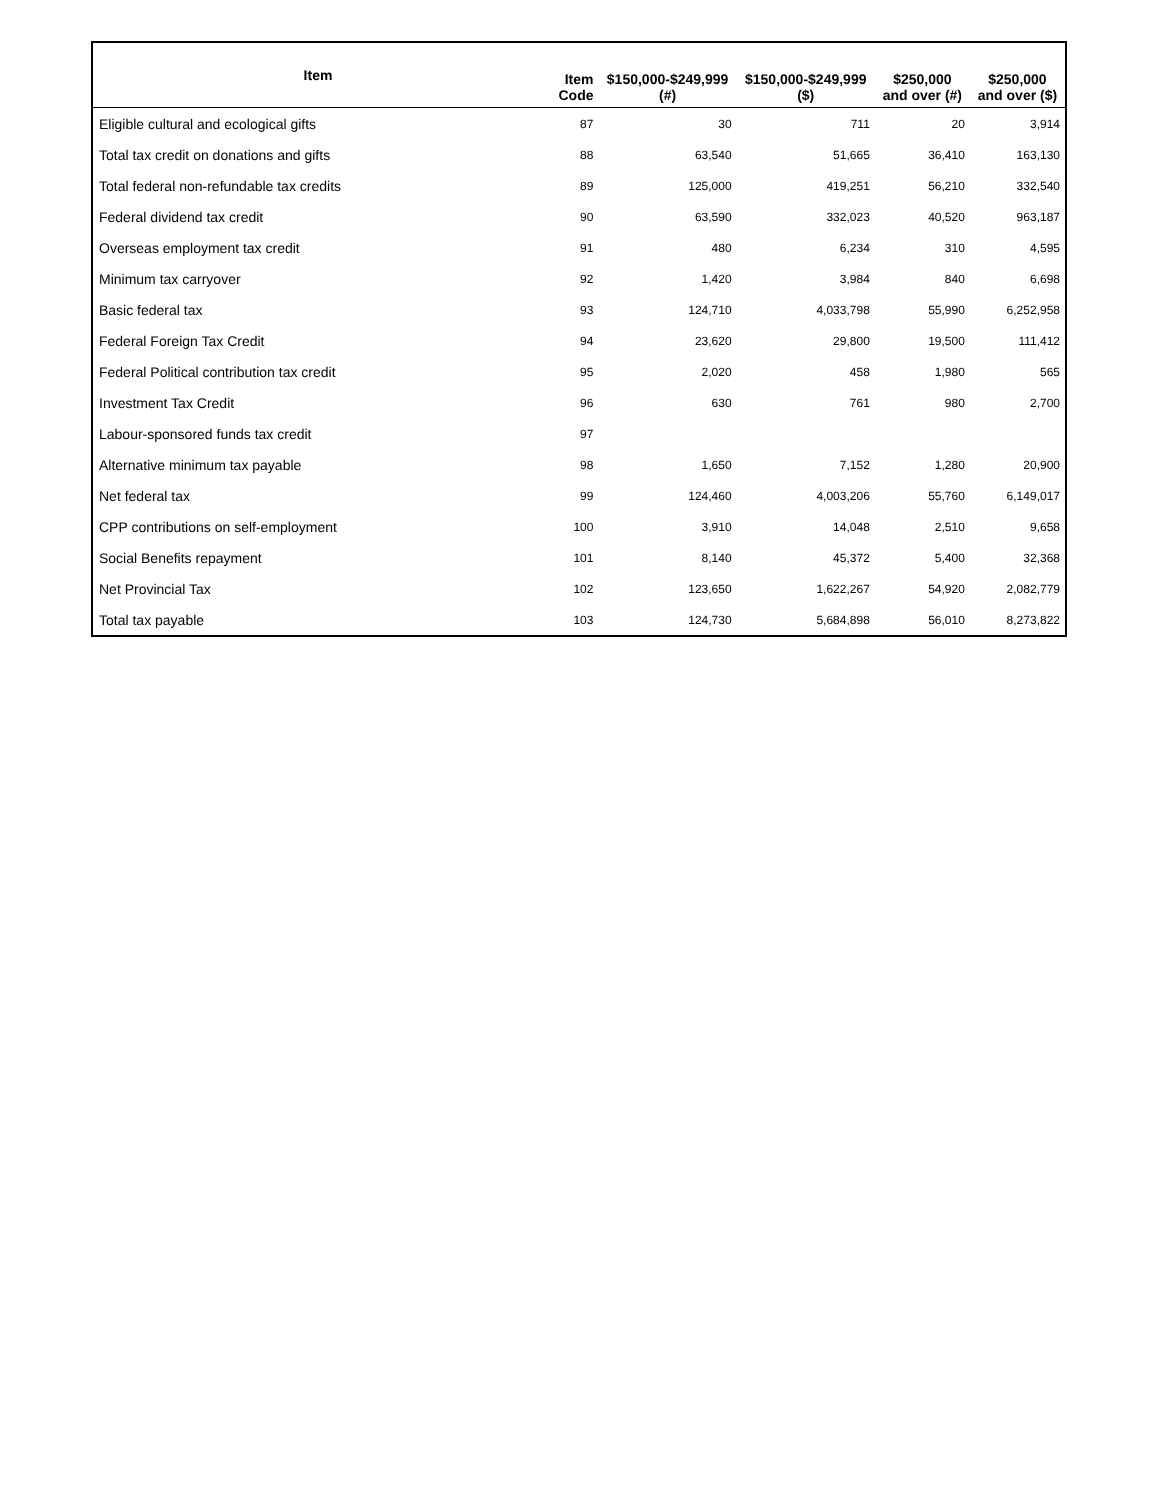| Item | Item Code | $150,000-$249,999 (#) | $150,000-$249,999 ($) | $250,000 and over (#) | $250,000 and over ($) |
| --- | --- | --- | --- | --- | --- |
| Eligible cultural and ecological gifts | 87 | 30 | 711 | 20 | 3,914 |
| Total tax credit on donations and gifts | 88 | 63,540 | 51,665 | 36,410 | 163,130 |
| Total federal non-refundable tax credits | 89 | 125,000 | 419,251 | 56,210 | 332,540 |
| Federal dividend tax credit | 90 | 63,590 | 332,023 | 40,520 | 963,187 |
| Overseas employment tax credit | 91 | 480 | 6,234 | 310 | 4,595 |
| Minimum tax carryover | 92 | 1,420 | 3,984 | 840 | 6,698 |
| Basic federal tax | 93 | 124,710 | 4,033,798 | 55,990 | 6,252,958 |
| Federal Foreign Tax Credit | 94 | 23,620 | 29,800 | 19,500 | 111,412 |
| Federal Political contribution tax credit | 95 | 2,020 | 458 | 1,980 | 565 |
| Investment Tax Credit | 96 | 630 | 761 | 980 | 2,700 |
| Labour-sponsored funds tax credit | 97 | | | | |
| Alternative minimum tax payable | 98 | 1,650 | 7,152 | 1,280 | 20,900 |
| Net federal tax | 99 | 124,460 | 4,003,206 | 55,760 | 6,149,017 |
| CPP contributions on self-employment | 100 | 3,910 | 14,048 | 2,510 | 9,658 |
| Social Benefits repayment | 101 | 8,140 | 45,372 | 5,400 | 32,368 |
| Net Provincial Tax | 102 | 123,650 | 1,622,267 | 54,920 | 2,082,779 |
| Total tax payable | 103 | 124,730 | 5,684,898 | 56,010 | 8,273,822 |